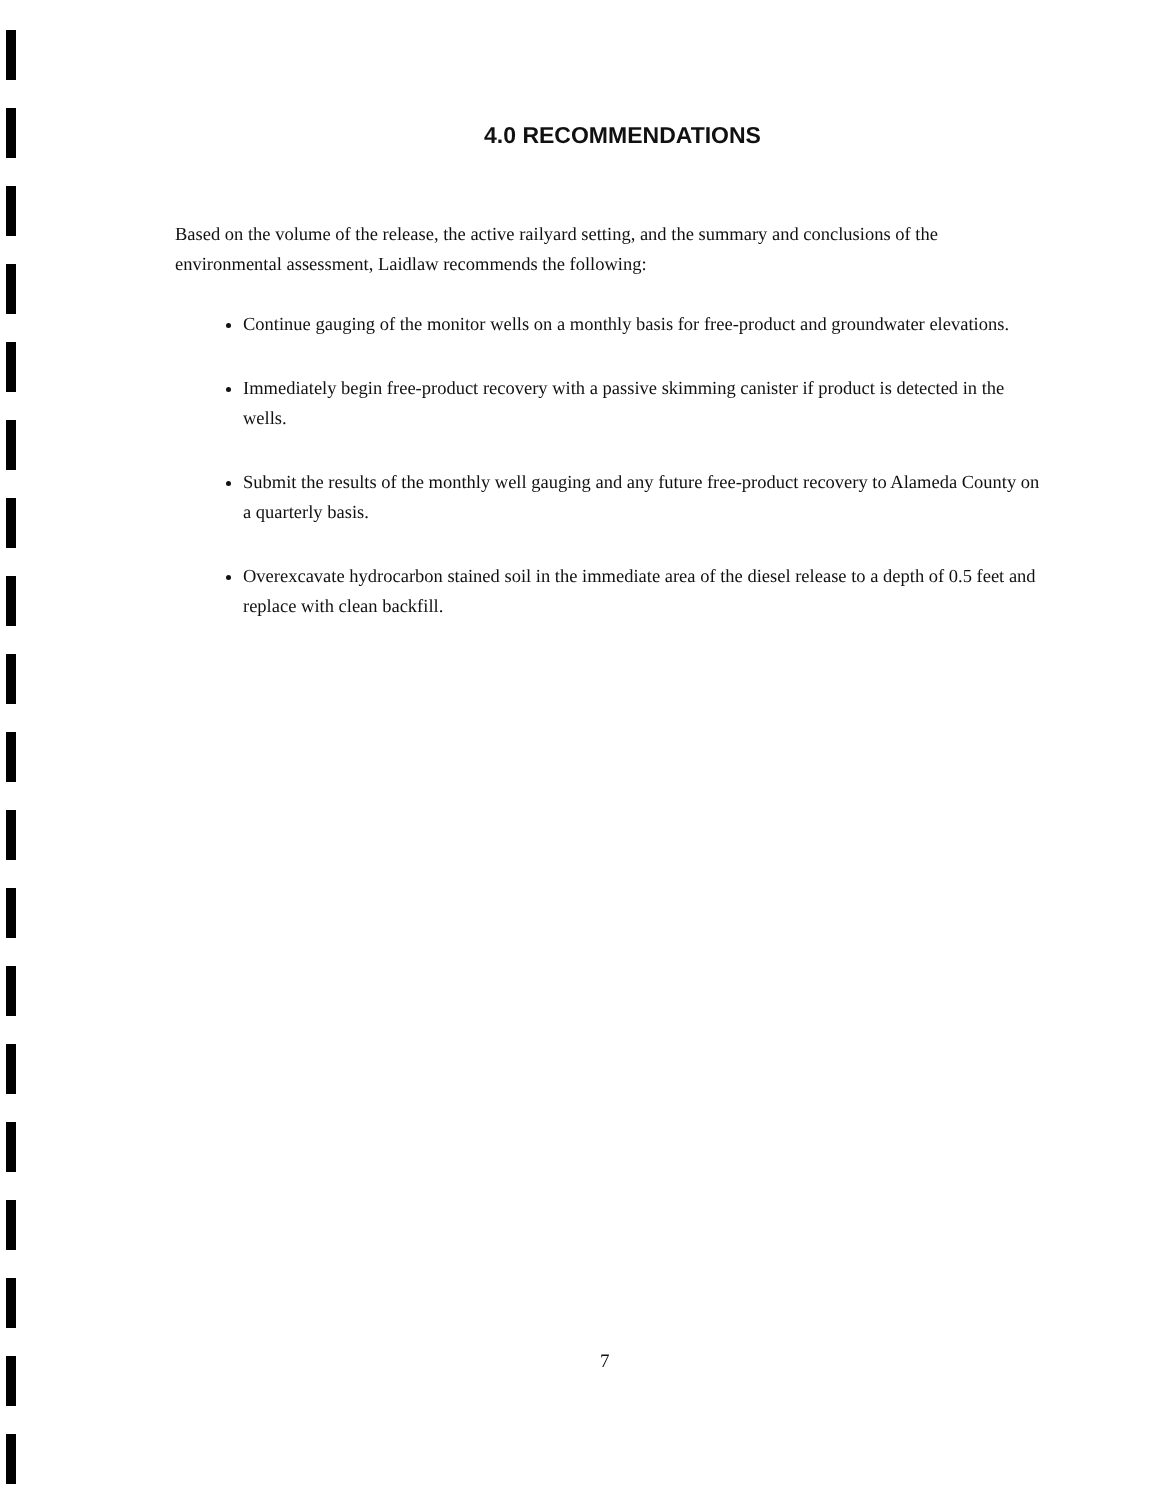4.0 RECOMMENDATIONS
Based on the volume of the release, the active railyard setting, and the summary and conclusions of the environmental assessment, Laidlaw recommends the following:
Continue gauging of the monitor wells on a monthly basis for free-product and groundwater elevations.
Immediately begin free-product recovery with a passive skimming canister if product is detected in the wells.
Submit the results of the monthly well gauging and any future free-product recovery to Alameda County on a quarterly basis.
Overexcavate hydrocarbon stained soil in the immediate area of the diesel release to a depth of 0.5 feet and replace with clean backfill.
7